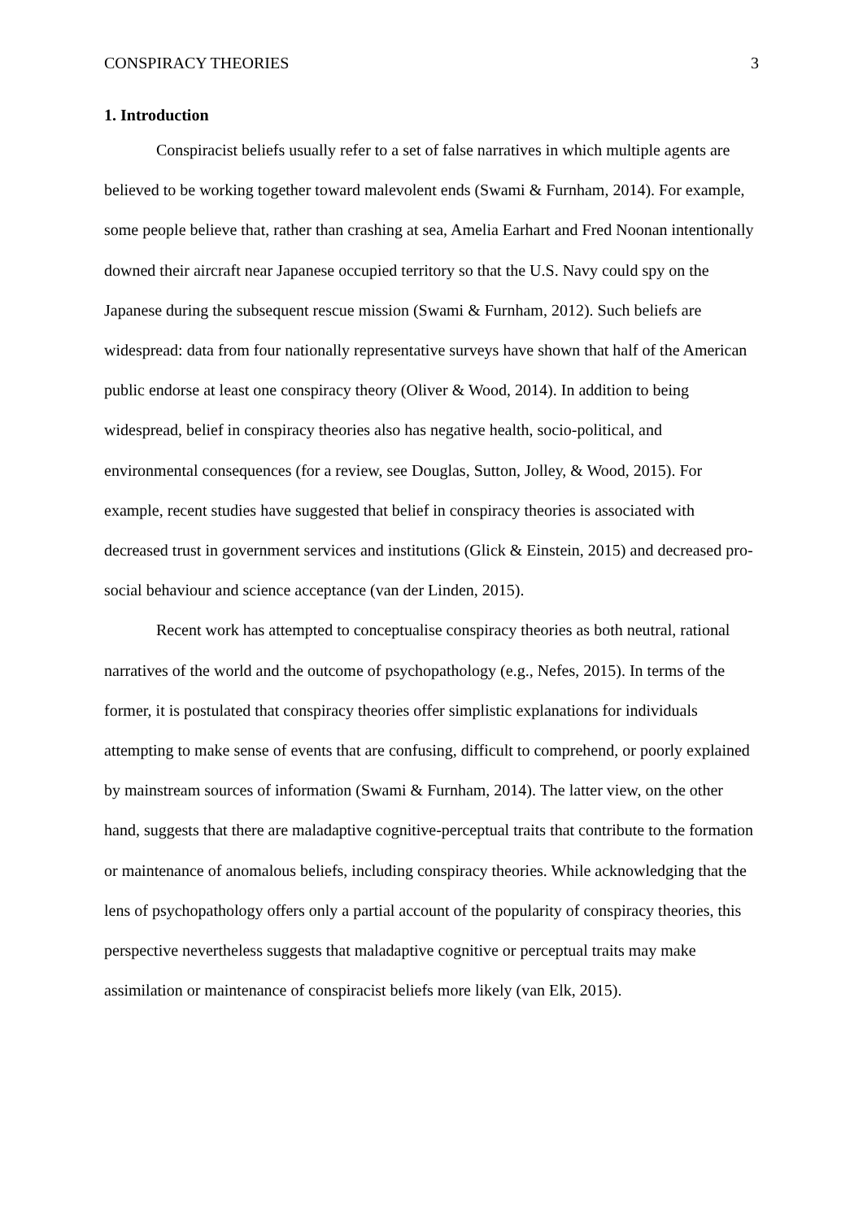CONSPIRACY THEORIES 3
1. Introduction
Conspiracist beliefs usually refer to a set of false narratives in which multiple agents are believed to be working together toward malevolent ends (Swami & Furnham, 2014). For example, some people believe that, rather than crashing at sea, Amelia Earhart and Fred Noonan intentionally downed their aircraft near Japanese occupied territory so that the U.S. Navy could spy on the Japanese during the subsequent rescue mission (Swami & Furnham, 2012). Such beliefs are widespread: data from four nationally representative surveys have shown that half of the American public endorse at least one conspiracy theory (Oliver & Wood, 2014). In addition to being widespread, belief in conspiracy theories also has negative health, socio-political, and environmental consequences (for a review, see Douglas, Sutton, Jolley, & Wood, 2015). For example, recent studies have suggested that belief in conspiracy theories is associated with decreased trust in government services and institutions (Glick & Einstein, 2015) and decreased pro-social behaviour and science acceptance (van der Linden, 2015).
Recent work has attempted to conceptualise conspiracy theories as both neutral, rational narratives of the world and the outcome of psychopathology (e.g., Nefes, 2015). In terms of the former, it is postulated that conspiracy theories offer simplistic explanations for individuals attempting to make sense of events that are confusing, difficult to comprehend, or poorly explained by mainstream sources of information (Swami & Furnham, 2014). The latter view, on the other hand, suggests that there are maladaptive cognitive-perceptual traits that contribute to the formation or maintenance of anomalous beliefs, including conspiracy theories. While acknowledging that the lens of psychopathology offers only a partial account of the popularity of conspiracy theories, this perspective nevertheless suggests that maladaptive cognitive or perceptual traits may make assimilation or maintenance of conspiracist beliefs more likely (van Elk, 2015).